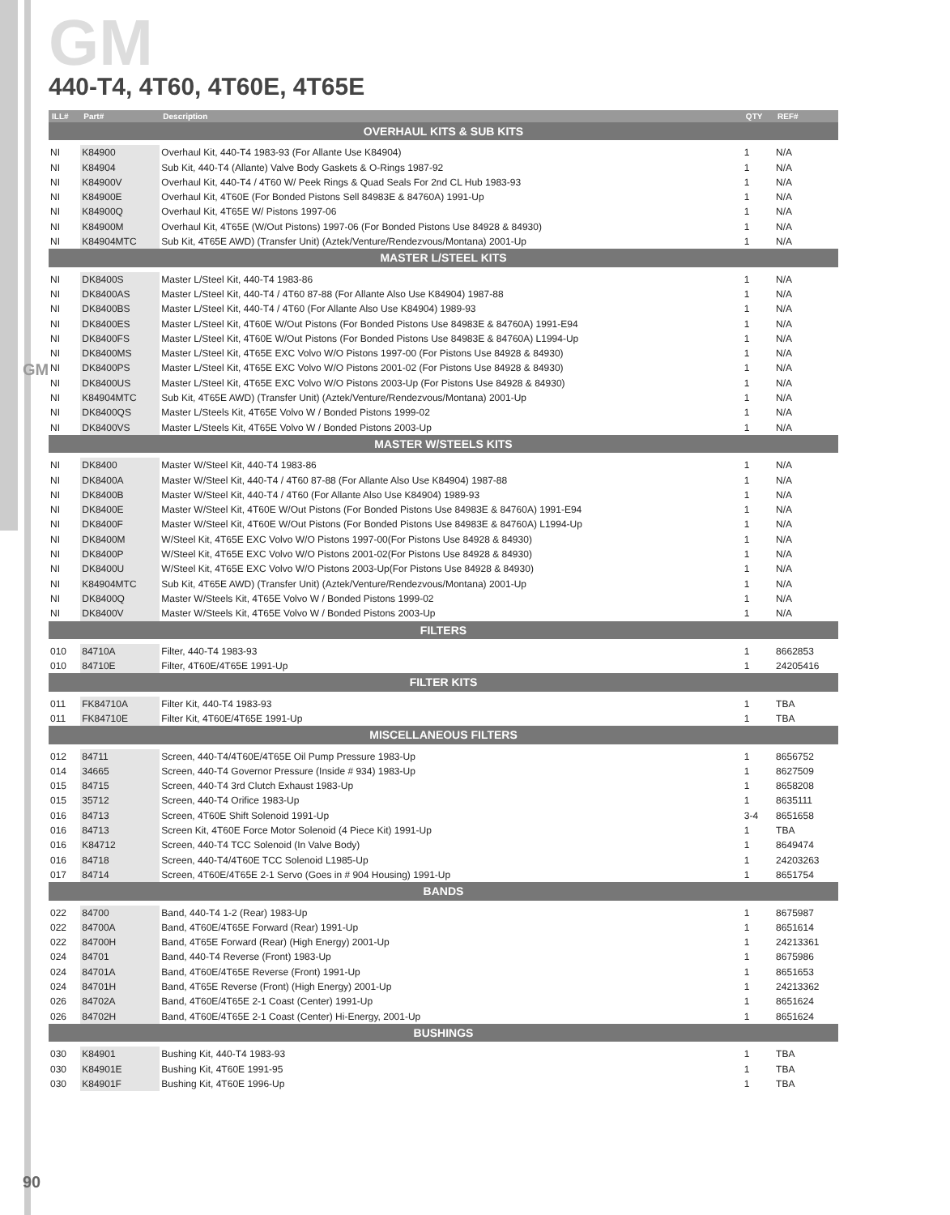GM
GM
440-T4, 4T60, 4T60E, 4T65E
| ILL# | Part# | Description | QTY | REF# |
| --- | --- | --- | --- | --- |
| OVERHAUL KITS & SUB KITS | | | | |
| NI | K84900 | Overhaul Kit, 440-T4 1983-93 (For Allante Use K84904) | 1 | N/A |
| NI | K84904 | Sub Kit, 440-T4 (Allante) Valve Body Gaskets & O-Rings 1987-92 | 1 | N/A |
| NI | K84900V | Overhaul Kit, 440-T4 / 4T60 W/ Peek Rings & Quad Seals For 2nd CL Hub 1983-93 | 1 | N/A |
| NI | K84900E | Overhaul Kit, 4T60E (For Bonded Pistons Sell 84983E & 84760A) 1991-Up | 1 | N/A |
| NI | K84900Q | Overhaul Kit, 4T65E W/ Pistons 1997-06 | 1 | N/A |
| NI | K84900M | Overhaul Kit, 4T65E (W/Out Pistons) 1997-06 (For Bonded Pistons Use 84928 & 84930) | 1 | N/A |
| NI | K84904MTC | Sub Kit, 4T65E AWD) (Transfer Unit) (Aztek/Venture/Rendezvous/Montana) 2001-Up | 1 | N/A |
| MASTER L/STEEL KITS | | | | |
| NI | DK8400S | Master L/Steel Kit, 440-T4 1983-86 | 1 | N/A |
| NI | DK8400AS | Master L/Steel Kit, 440-T4 / 4T60 87-88 (For Allante Also Use K84904) 1987-88 | 1 | N/A |
| NI | DK8400BS | Master L/Steel Kit, 440-T4 / 4T60 (For Allante Also Use K84904) 1989-93 | 1 | N/A |
| NI | DK8400ES | Master L/Steel Kit, 4T60E W/Out Pistons (For Bonded Pistons Use 84983E & 84760A) 1991-E94 | 1 | N/A |
| NI | DK8400FS | Master L/Steel Kit, 4T60E W/Out Pistons (For Bonded Pistons Use 84983E & 84760A) L1994-Up | 1 | N/A |
| NI | DK8400MS | Master L/Steel Kit, 4T65E EXC Volvo W/O Pistons 1997-00 (For Pistons Use 84928 & 84930) | 1 | N/A |
| NI | DK8400PS | Master L/Steel Kit, 4T65E EXC Volvo W/O Pistons 2001-02 (For Pistons Use 84928 & 84930) | 1 | N/A |
| NI | DK8400US | Master L/Steel Kit, 4T65E EXC Volvo W/O Pistons 2003-Up (For Pistons Use 84928 & 84930) | 1 | N/A |
| NI | K84904MTC | Sub Kit, 4T65E AWD) (Transfer Unit) (Aztek/Venture/Rendezvous/Montana) 2001-Up | 1 | N/A |
| NI | DK8400QS | Master L/Steels Kit, 4T65E Volvo W / Bonded Pistons 1999-02 | 1 | N/A |
| NI | DK8400VS | Master L/Steels Kit, 4T65E Volvo W / Bonded Pistons 2003-Up | 1 | N/A |
| MASTER W/STEELS KITS | | | | |
| NI | DK8400 | Master W/Steel Kit, 440-T4 1983-86 | 1 | N/A |
| NI | DK8400A | Master W/Steel Kit, 440-T4 / 4T60 87-88 (For Allante Also Use K84904) 1987-88 | 1 | N/A |
| NI | DK8400B | Master W/Steel Kit, 440-T4 / 4T60 (For Allante Also Use K84904) 1989-93 | 1 | N/A |
| NI | DK8400E | Master W/Steel Kit, 4T60E W/Out Pistons (For Bonded Pistons Use 84983E & 84760A) 1991-E94 | 1 | N/A |
| NI | DK8400F | Master W/Steel Kit, 4T60E W/Out Pistons (For Bonded Pistons Use 84983E & 84760A) L1994-Up | 1 | N/A |
| NI | DK8400M | W/Steel Kit, 4T65E EXC Volvo W/O Pistons 1997-00(For Pistons Use 84928 & 84930) | 1 | N/A |
| NI | DK8400P | W/Steel Kit, 4T65E EXC Volvo W/O Pistons 2001-02(For Pistons Use 84928 & 84930) | 1 | N/A |
| NI | DK8400U | W/Steel Kit, 4T65E EXC Volvo W/O Pistons 2003-Up(For Pistons Use 84928 & 84930) | 1 | N/A |
| NI | K84904MTC | Sub Kit, 4T65E AWD) (Transfer Unit) (Aztek/Venture/Rendezvous/Montana) 2001-Up | 1 | N/A |
| NI | DK8400Q | Master W/Steels Kit, 4T65E Volvo W / Bonded Pistons 1999-02 | 1 | N/A |
| NI | DK8400V | Master W/Steels Kit, 4T65E Volvo W / Bonded Pistons 2003-Up | 1 | N/A |
| FILTERS | | | | |
| 010 | 84710A | Filter, 440-T4 1983-93 | 1 | 8662853 |
| 010 | 84710E | Filter, 4T60E/4T65E 1991-Up | 1 | 24205416 |
| FILTER KITS | | | | |
| 011 | FK84710A | Filter Kit, 440-T4 1983-93 | 1 | TBA |
| 011 | FK84710E | Filter Kit, 4T60E/4T65E 1991-Up | 1 | TBA |
| MISCELLANEOUS FILTERS | | | | |
| 012 | 84711 | Screen, 440-T4/4T60E/4T65E Oil Pump Pressure 1983-Up | 1 | 8656752 |
| 014 | 34665 | Screen, 440-T4 Governor Pressure (Inside # 934) 1983-Up | 1 | 8627509 |
| 015 | 84715 | Screen, 440-T4 3rd Clutch Exhaust 1983-Up | 1 | 8658208 |
| 015 | 35712 | Screen, 440-T4 Orifice 1983-Up | 1 | 8635111 |
| 016 | 84713 | Screen, 4T60E Shift Solenoid 1991-Up | 3-4 | 8651658 |
| 016 | 84713 | Screen Kit, 4T60E Force Motor Solenoid (4 Piece Kit) 1991-Up | 1 | TBA |
| 016 | K84712 | Screen, 440-T4 TCC Solenoid (In Valve Body) | 1 | 8649474 |
| 016 | 84718 | Screen, 440-T4/4T60E TCC Solenoid L1985-Up | 1 | 24203263 |
| 017 | 84714 | Screen, 4T60E/4T65E 2-1 Servo (Goes in # 904 Housing) 1991-Up | 1 | 8651754 |
| BANDS | | | | |
| 022 | 84700 | Band, 440-T4 1-2 (Rear) 1983-Up | 1 | 8675987 |
| 022 | 84700A | Band, 4T60E/4T65E Forward (Rear) 1991-Up | 1 | 8651614 |
| 022 | 84700H | Band, 4T65E Forward (Rear) (High Energy) 2001-Up | 1 | 24213361 |
| 024 | 84701 | Band, 440-T4 Reverse (Front) 1983-Up | 1 | 8675986 |
| 024 | 84701A | Band, 4T60E/4T65E Reverse (Front) 1991-Up | 1 | 8651653 |
| 024 | 84701H | Band, 4T65E Reverse (Front) (High Energy) 2001-Up | 1 | 24213362 |
| 026 | 84702A | Band, 4T60E/4T65E 2-1 Coast (Center) 1991-Up | 1 | 8651624 |
| 026 | 84702H | Band, 4T60E/4T65E 2-1 Coast (Center) Hi-Energy, 2001-Up | 1 | 8651624 |
| BUSHINGS | | | | |
| 030 | K84901 | Bushing Kit, 440-T4 1983-93 | 1 | TBA |
| 030 | K84901E | Bushing Kit, 4T60E 1991-95 | 1 | TBA |
| 030 | K84901F | Bushing Kit, 4T60E 1996-Up | 1 | TBA |
90